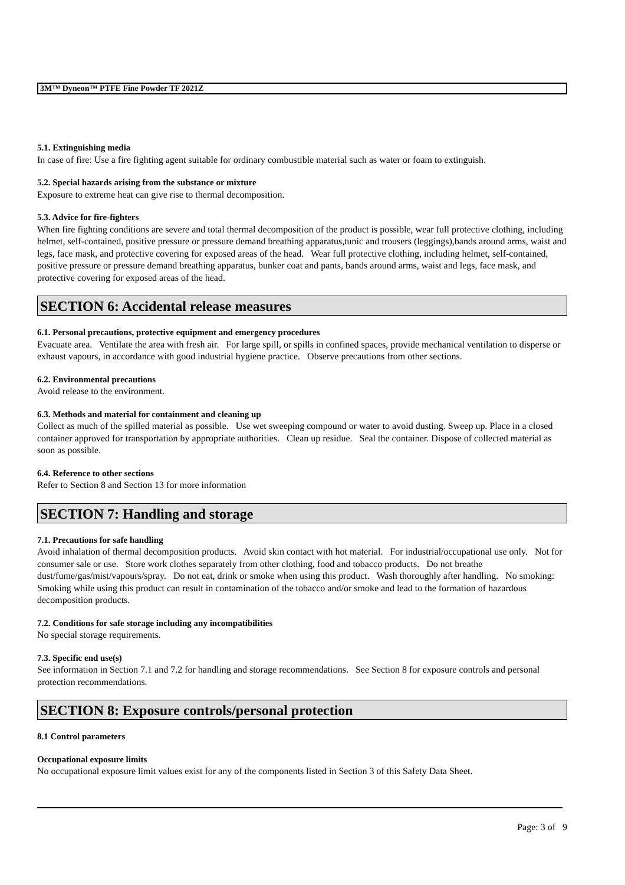3M™ Dyneon™ PTFE Fine Powder TF 2021Z
5.1. Extinguishing media
In case of fire: Use a fire fighting agent suitable for ordinary combustible material such as water or foam to extinguish.
5.2. Special hazards arising from the substance or mixture
Exposure to extreme heat can give rise to thermal decomposition.
5.3. Advice for fire-fighters
When fire fighting conditions are severe and total thermal decomposition of the product is possible, wear full protective clothing, including helmet, self-contained, positive pressure or pressure demand breathing apparatus,tunic and trousers (leggings),bands around arms, waist and legs, face mask, and protective covering for exposed areas of the head. Wear full protective clothing, including helmet, self-contained, positive pressure or pressure demand breathing apparatus, bunker coat and pants, bands around arms, waist and legs, face mask, and protective covering for exposed areas of the head.
SECTION 6: Accidental release measures
6.1. Personal precautions, protective equipment and emergency procedures
Evacuate area. Ventilate the area with fresh air. For large spill, or spills in confined spaces, provide mechanical ventilation to disperse or exhaust vapours, in accordance with good industrial hygiene practice. Observe precautions from other sections.
6.2. Environmental precautions
Avoid release to the environment.
6.3. Methods and material for containment and cleaning up
Collect as much of the spilled material as possible. Use wet sweeping compound or water to avoid dusting. Sweep up. Place in a closed container approved for transportation by appropriate authorities. Clean up residue. Seal the container. Dispose of collected material as soon as possible.
6.4. Reference to other sections
Refer to Section 8 and Section 13 for more information
SECTION 7: Handling and storage
7.1. Precautions for safe handling
Avoid inhalation of thermal decomposition products. Avoid skin contact with hot material. For industrial/occupational use only. Not for consumer sale or use. Store work clothes separately from other clothing, food and tobacco products. Do not breathe dust/fume/gas/mist/vapours/spray. Do not eat, drink or smoke when using this product. Wash thoroughly after handling. No smoking: Smoking while using this product can result in contamination of the tobacco and/or smoke and lead to the formation of hazardous decomposition products.
7.2. Conditions for safe storage including any incompatibilities
No special storage requirements.
7.3. Specific end use(s)
See information in Section 7.1 and 7.2 for handling and storage recommendations. See Section 8 for exposure controls and personal protection recommendations.
SECTION 8: Exposure controls/personal protection
8.1 Control parameters
Occupational exposure limits
No occupational exposure limit values exist for any of the components listed in Section 3 of this Safety Data Sheet.
Page: 3 of 9